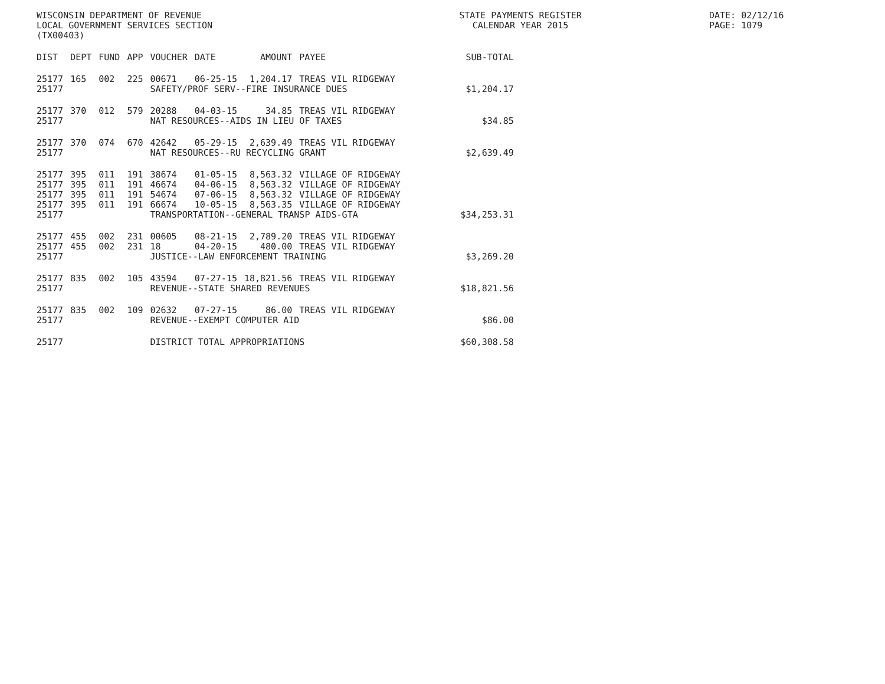WISCONSIN DEPARTMENT OF REVENUE
LOCAL GOVERNMENT SERVICES SECTION
(TX00403)
STATE PAYMENTS REGISTER
CALENDAR YEAR 2015
DATE: 02/12/16
PAGE: 1079
| DIST | DEPT | FUND | APP | VOUCHER | DATE | AMOUNT | PAYEE | SUB-TOTAL |
| --- | --- | --- | --- | --- | --- | --- | --- | --- |
| 25177 | 165 | 002 | 225 | 00671 | 06-25-15 | 1,204.17 | TREAS VIL RIDGEWAY | |
| 25177 | | | | SAFETY/PROF SERV--FIRE INSURANCE DUES | | | | $1,204.17 |
| 25177 | 370 | 012 | 579 | 20288 | 04-03-15 | 34.85 | TREAS VIL RIDGEWAY | |
| 25177 | | | | NAT RESOURCES--AIDS IN LIEU OF TAXES | | | | $34.85 |
| 25177 | 370 | 074 | 670 | 42642 | 05-29-15 | 2,639.49 | TREAS VIL RIDGEWAY | |
| 25177 | | | | NAT RESOURCES--RU RECYCLING GRANT | | | | $2,639.49 |
| 25177 | 395 | 011 | 191 | 38674 | 01-05-15 | 8,563.32 | VILLAGE OF RIDGEWAY | |
| 25177 | 395 | 011 | 191 | 46674 | 04-06-15 | 8,563.32 | VILLAGE OF RIDGEWAY | |
| 25177 | 395 | 011 | 191 | 54674 | 07-06-15 | 8,563.32 | VILLAGE OF RIDGEWAY | |
| 25177 | 395 | 011 | 191 | 66674 | 10-05-15 | 8,563.35 | VILLAGE OF RIDGEWAY | |
| 25177 | | | | TRANSPORTATION--GENERAL TRANSP AIDS-GTA | | | | $34,253.31 |
| 25177 | 455 | 002 | 231 | 00605 | 08-21-15 | 2,789.20 | TREAS VIL RIDGEWAY | |
| 25177 | 455 | 002 | 231 | 18 | 04-20-15 | 480.00 | TREAS VIL RIDGEWAY | |
| 25177 | | | | JUSTICE--LAW ENFORCEMENT TRAINING | | | | $3,269.20 |
| 25177 | 835 | 002 | 105 | 43594 | 07-27-15 | 18,821.56 | TREAS VIL RIDGEWAY | |
| 25177 | | | | REVENUE--STATE SHARED REVENUES | | | | $18,821.56 |
| 25177 | 835 | 002 | 109 | 02632 | 07-27-15 | 86.00 | TREAS VIL RIDGEWAY | |
| 25177 | | | | REVENUE--EXEMPT COMPUTER AID | | | | $86.00 |
| 25177 | | | | DISTRICT TOTAL APPROPRIATIONS | | | | $60,308.58 |